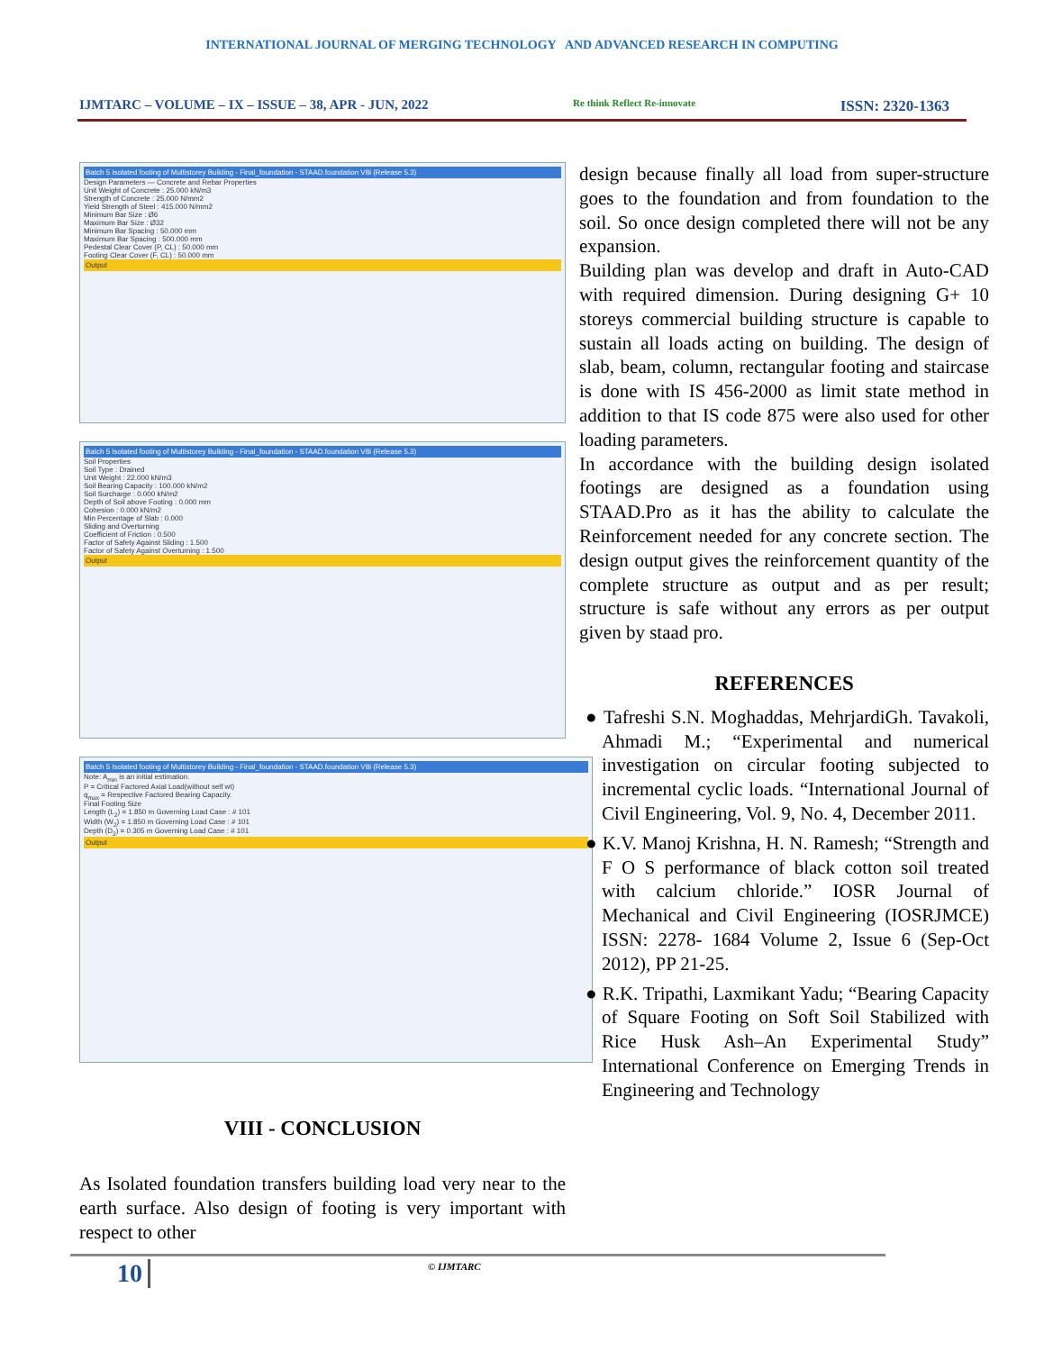INTERNATIONAL JOURNAL OF MERGING TECHNOLOGY AND ADVANCED RESEARCH IN COMPUTING
IJMTARC – VOLUME – IX – ISSUE – 38, APR - JUN, 2022 Re think Reflect Re-innovate ISSN: 2320-1363
Batch 5 Isolated footing of Multistorey Building - Final_foundation - STAAD.foundation V8i (Release 5.3)
Design Parameters — Concrete and Rebar Properties
Unit Weight of Concrete : 25.000 kN/m3
Strength of Concrete : 25.000 N/mm2
Yield Strength of Steel : 415.000 N/mm2
Minimum Bar Size : Ø6
Maximum Bar Size : Ø32
Minimum Bar Spacing : 50.000 mm
Maximum Bar Spacing : 500.000 mm
Pedestal Clear Cover (P, CL) : 50.000 mm
Footing Clear Cover (F, CL) : 50.000 mm
Output
Batch 5 Isolated footing of Multistorey Building - Final_foundation - STAAD.foundation V8i (Release 5.3)
Soil Properties
Soil Type : Drained
Unit Weight : 22.000 kN/m3
Soil Bearing Capacity : 100.000 kN/m2
Soil Surcharge : 0.000 kN/m2
Depth of Soil above Footing : 0.000 mm
Cohesion : 0.000 kN/m2
Min Percentage of Slab : 0.000
Sliding and Overturning
Coefficient of Friction : 0.500
Factor of Safety Against Sliding : 1.500
Factor of Safety Against Overturning : 1.500
Output
Batch 5 Isolated footing of Multistorey Building - Final_foundation - STAAD.foundation V8i (Release 5.3)
Note: A<sub>min</sub> is an initial estimation.
P = Critical Factored Axial Load(without self wt)
q<sub>max</sub> = Respective Factored Bearing Capacity.
Final Footing Size
Length (L<sub>2</sub>) = 1.850 m Governing Load Case : # 101
Width (W<sub>2</sub>) = 1.850 m Governing Load Case : # 101
Depth (D<sub>2</sub>) = 0.305 m Governing Load Case : # 101
Output
VIII - CONCLUSION
As Isolated foundation transfers building load very near to the earth surface. Also design of footing is very important with respect to other
design because finally all load from super-structure goes to the foundation and from foundation to the soil. So once design completed there will not be any expansion.
Building plan was develop and draft in Auto-CAD with required dimension. During designing G+ 10 storeys commercial building structure is capable to sustain all loads acting on building. The design of slab, beam, column, rectangular footing and staircase is done with IS 456-2000 as limit state method in addition to that IS code 875 were also used for other loading parameters.
In accordance with the building design isolated footings are designed as a foundation using STAAD.Pro as it has the ability to calculate the Reinforcement needed for any concrete section. The design output gives the reinforcement quantity of the complete structure as output and as per result; structure is safe without any errors as per output given by staad pro.
REFERENCES
● Tafreshi S.N. Moghaddas, MehrjardiGh. Tavakoli, Ahmadi M.; “Experimental and numerical investigation on circular footing subjected to incremental cyclic loads. “International Journal of Civil Engineering, Vol. 9, No. 4, December 2011.
● K.V. Manoj Krishna, H. N. Ramesh; “Strength and F O S performance of black cotton soil treated with calcium chloride.” IOSR Journal of Mechanical and Civil Engineering (IOSRJMCE) ISSN: 2278- 1684 Volume 2, Issue 6 (Sep-Oct 2012), PP 21-25.
● R.K. Tripathi, Laxmikant Yadu; “Bearing Capacity of Square Footing on Soft Soil Stabilized with Rice Husk Ash–An Experimental Study” International Conference on Emerging Trends in Engineering and Technology
10 © IJMTARC